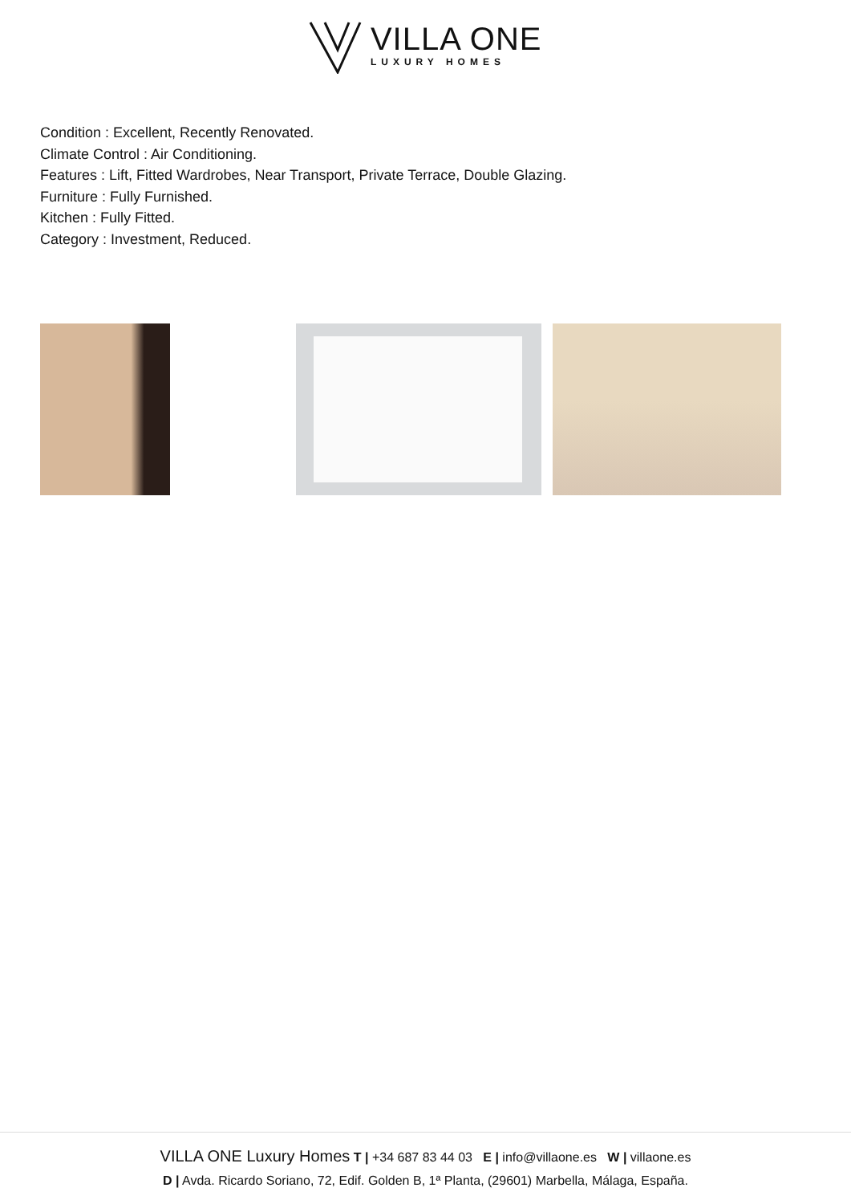VILLA ONE
LUXURY HOMES
Condition : Excellent, Recently Renovated.
Climate Control : Air Conditioning.
Features : Lift, Fitted Wardrobes, Near Transport, Private Terrace, Double Glazing.
Furniture : Fully Furnished.
Kitchen : Fully Fitted.
Category : Investment, Reduced.
VILLA ONE Luxury Homes T | +34 687 83 44 03 E | info@villaone.es W | villaone.es
D | Avda. Ricardo Soriano, 72, Edif. Golden B, 1ª Planta, (29601) Marbella, Málaga, España.